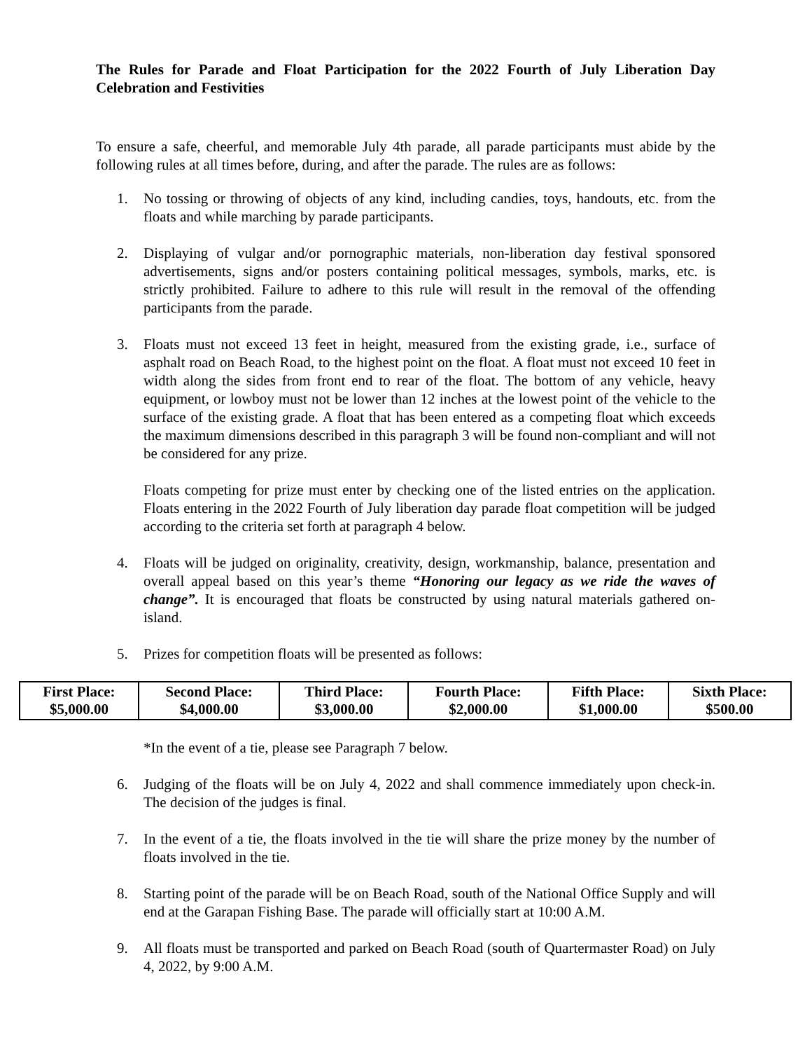The Rules for Parade and Float Participation for the 2022 Fourth of July Liberation Day Celebration and Festivities
To ensure a safe, cheerful, and memorable July 4th parade, all parade participants must abide by the following rules at all times before, during, and after the parade. The rules are as follows:
1. No tossing or throwing of objects of any kind, including candies, toys, handouts, etc. from the floats and while marching by parade participants.
2. Displaying of vulgar and/or pornographic materials, non-liberation day festival sponsored advertisements, signs and/or posters containing political messages, symbols, marks, etc. is strictly prohibited. Failure to adhere to this rule will result in the removal of the offending participants from the parade.
3. Floats must not exceed 13 feet in height, measured from the existing grade, i.e., surface of asphalt road on Beach Road, to the highest point on the float. A float must not exceed 10 feet in width along the sides from front end to rear of the float. The bottom of any vehicle, heavy equipment, or lowboy must not be lower than 12 inches at the lowest point of the vehicle to the surface of the existing grade. A float that has been entered as a competing float which exceeds the maximum dimensions described in this paragraph 3 will be found non-compliant and will not be considered for any prize.
Floats competing for prize must enter by checking one of the listed entries on the application. Floats entering in the 2022 Fourth of July liberation day parade float competition will be judged according to the criteria set forth at paragraph 4 below.
4. Floats will be judged on originality, creativity, design, workmanship, balance, presentation and overall appeal based on this year’s theme “Honoring our legacy as we ride the waves of change”. It is encouraged that floats be constructed by using natural materials gathered on-island.
5. Prizes for competition floats will be presented as follows:
| First Place: $5,000.00 | Second Place: $4,000.00 | Third Place: $3,000.00 | Fourth Place: $2,000.00 | Fifth Place: $1,000.00 | Sixth Place: $500.00 |
*In the event of a tie, please see Paragraph 7 below.
6. Judging of the floats will be on July 4, 2022 and shall commence immediately upon check-in. The decision of the judges is final.
7. In the event of a tie, the floats involved in the tie will share the prize money by the number of floats involved in the tie.
8. Starting point of the parade will be on Beach Road, south of the National Office Supply and will end at the Garapan Fishing Base. The parade will officially start at 10:00 A.M.
9. All floats must be transported and parked on Beach Road (south of Quartermaster Road) on July 4, 2022, by 9:00 A.M.